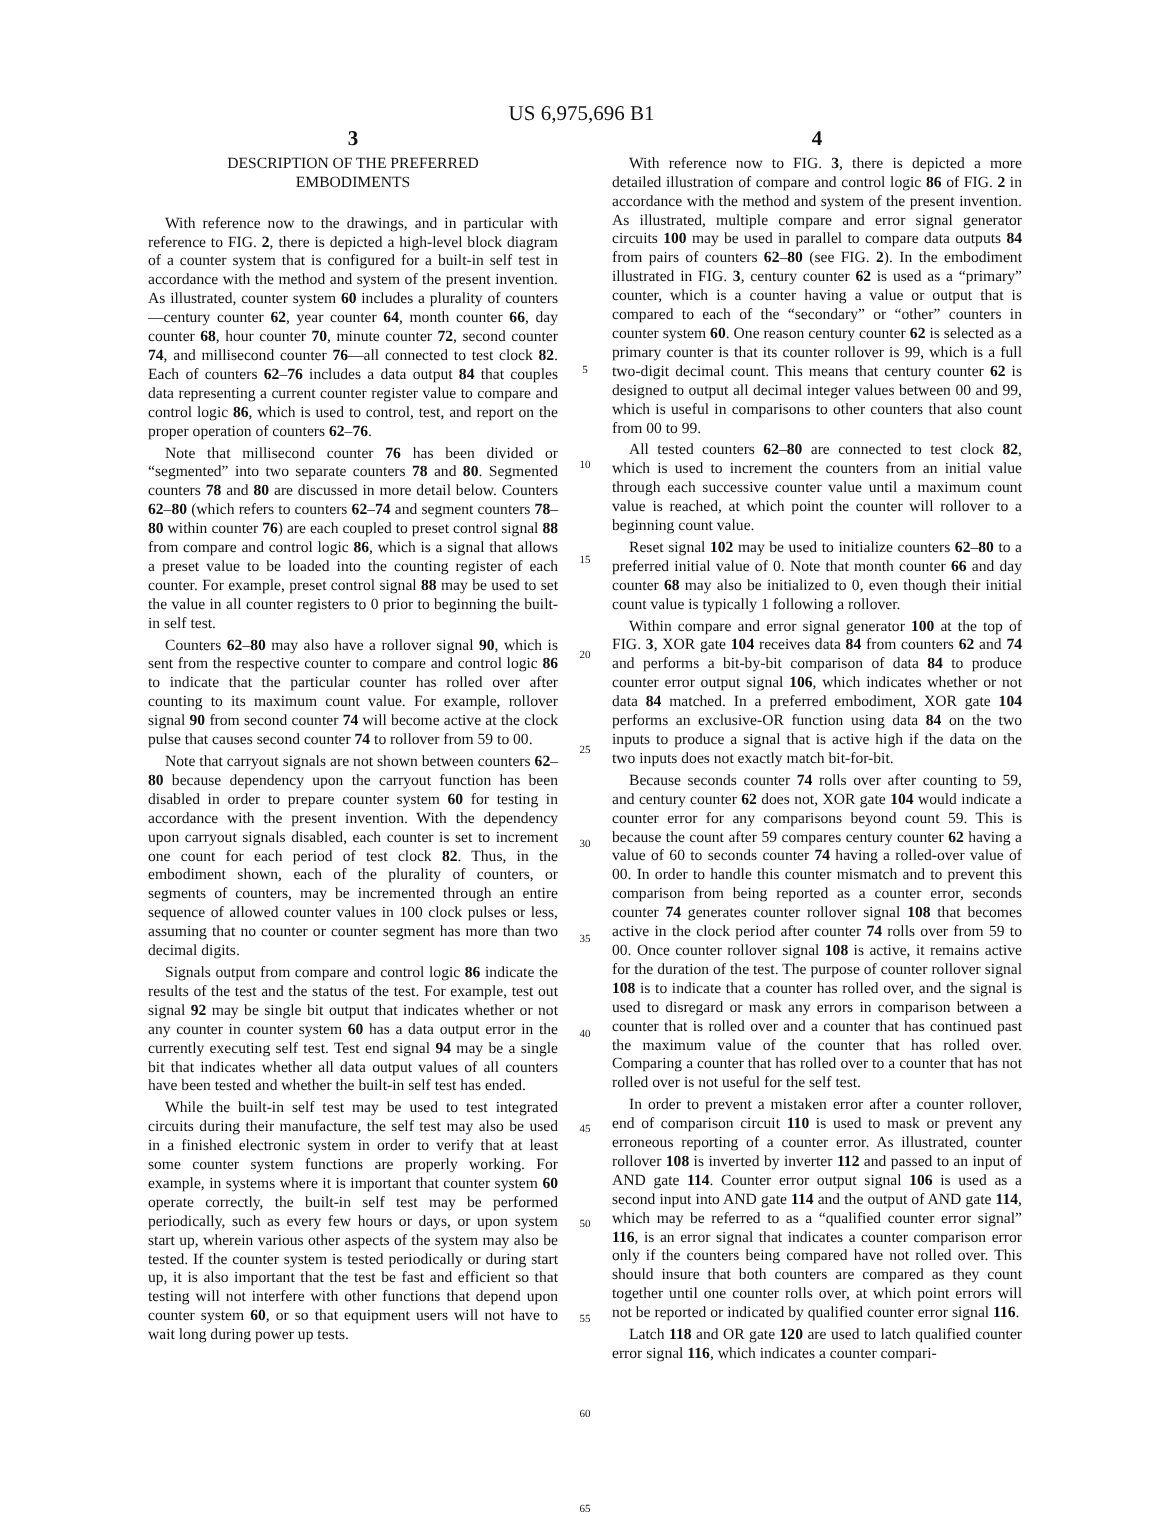US 6,975,696 B1
3
DESCRIPTION OF THE PREFERRED
EMBODIMENTS
With reference now to the drawings, and in particular with reference to FIG. 2, there is depicted a high-level block diagram of a counter system that is configured for a built-in self test in accordance with the method and system of the present invention. As illustrated, counter system 60 includes a plurality of counters—century counter 62, year counter 64, month counter 66, day counter 68, hour counter 70, minute counter 72, second counter 74, and millisecond counter 76—all connected to test clock 82. Each of counters 62–76 includes a data output 84 that couples data representing a current counter register value to compare and control logic 86, which is used to control, test, and report on the proper operation of counters 62–76.
Note that millisecond counter 76 has been divided or “segmented” into two separate counters 78 and 80. Segmented counters 78 and 80 are discussed in more detail below. Counters 62–80 (which refers to counters 62–74 and segment counters 78–80 within counter 76) are each coupled to preset control signal 88 from compare and control logic 86, which is a signal that allows a preset value to be loaded into the counting register of each counter. For example, preset control signal 88 may be used to set the value in all counter registers to 0 prior to beginning the built-in self test.
Counters 62–80 may also have a rollover signal 90, which is sent from the respective counter to compare and control logic 86 to indicate that the particular counter has rolled over after counting to its maximum count value. For example, rollover signal 90 from second counter 74 will become active at the clock pulse that causes second counter 74 to rollover from 59 to 00.
Note that carryout signals are not shown between counters 62–80 because dependency upon the carryout function has been disabled in order to prepare counter system 60 for testing in accordance with the present invention. With the dependency upon carryout signals disabled, each counter is set to increment one count for each period of test clock 82. Thus, in the embodiment shown, each of the plurality of counters, or segments of counters, may be incremented through an entire sequence of allowed counter values in 100 clock pulses or less, assuming that no counter or counter segment has more than two decimal digits.
Signals output from compare and control logic 86 indicate the results of the test and the status of the test. For example, test out signal 92 may be single bit output that indicates whether or not any counter in counter system 60 has a data output error in the currently executing self test. Test end signal 94 may be a single bit that indicates whether all data output values of all counters have been tested and whether the built-in self test has ended.
While the built-in self test may be used to test integrated circuits during their manufacture, the self test may also be used in a finished electronic system in order to verify that at least some counter system functions are properly working. For example, in systems where it is important that counter system 60 operate correctly, the built-in self test may be performed periodically, such as every few hours or days, or upon system start up, wherein various other aspects of the system may also be tested. If the counter system is tested periodically or during start up, it is also important that the test be fast and efficient so that testing will not interfere with other functions that depend upon counter system 60, or so that equipment users will not have to wait long during power up tests.
5
10
15
20
25
30
35
40
45
50
55
60
65
4
With reference now to FIG. 3, there is depicted a more detailed illustration of compare and control logic 86 of FIG. 2 in accordance with the method and system of the present invention. As illustrated, multiple compare and error signal generator circuits 100 may be used in parallel to compare data outputs 84 from pairs of counters 62–80 (see FIG. 2). In the embodiment illustrated in FIG. 3, century counter 62 is used as a “primary” counter, which is a counter having a value or output that is compared to each of the “secondary” or “other” counters in counter system 60. One reason century counter 62 is selected as a primary counter is that its counter rollover is 99, which is a full two-digit decimal count. This means that century counter 62 is designed to output all decimal integer values between 00 and 99, which is useful in comparisons to other counters that also count from 00 to 99.
All tested counters 62–80 are connected to test clock 82, which is used to increment the counters from an initial value through each successive counter value until a maximum count value is reached, at which point the counter will rollover to a beginning count value.
Reset signal 102 may be used to initialize counters 62–80 to a preferred initial value of 0. Note that month counter 66 and day counter 68 may also be initialized to 0, even though their initial count value is typically 1 following a rollover.
Within compare and error signal generator 100 at the top of FIG. 3, XOR gate 104 receives data 84 from counters 62 and 74 and performs a bit-by-bit comparison of data 84 to produce counter error output signal 106, which indicates whether or not data 84 matched. In a preferred embodiment, XOR gate 104 performs an exclusive-OR function using data 84 on the two inputs to produce a signal that is active high if the data on the two inputs does not exactly match bit-for-bit.
Because seconds counter 74 rolls over after counting to 59, and century counter 62 does not, XOR gate 104 would indicate a counter error for any comparisons beyond count 59. This is because the count after 59 compares century counter 62 having a value of 60 to seconds counter 74 having a rolled-over value of 00. In order to handle this counter mismatch and to prevent this comparison from being reported as a counter error, seconds counter 74 generates counter rollover signal 108 that becomes active in the clock period after counter 74 rolls over from 59 to 00. Once counter rollover signal 108 is active, it remains active for the duration of the test. The purpose of counter rollover signal 108 is to indicate that a counter has rolled over, and the signal is used to disregard or mask any errors in comparison between a counter that is rolled over and a counter that has continued past the maximum value of the counter that has rolled over. Comparing a counter that has rolled over to a counter that has not rolled over is not useful for the self test.
In order to prevent a mistaken error after a counter rollover, end of comparison circuit 110 is used to mask or prevent any erroneous reporting of a counter error. As illustrated, counter rollover 108 is inverted by inverter 112 and passed to an input of AND gate 114. Counter error output signal 106 is used as a second input into AND gate 114 and the output of AND gate 114, which may be referred to as a “qualified counter error signal” 116, is an error signal that indicates a counter comparison error only if the counters being compared have not rolled over. This should insure that both counters are compared as they count together until one counter rolls over, at which point errors will not be reported or indicated by qualified counter error signal 116.
Latch 118 and OR gate 120 are used to latch qualified counter error signal 116, which indicates a counter compari-